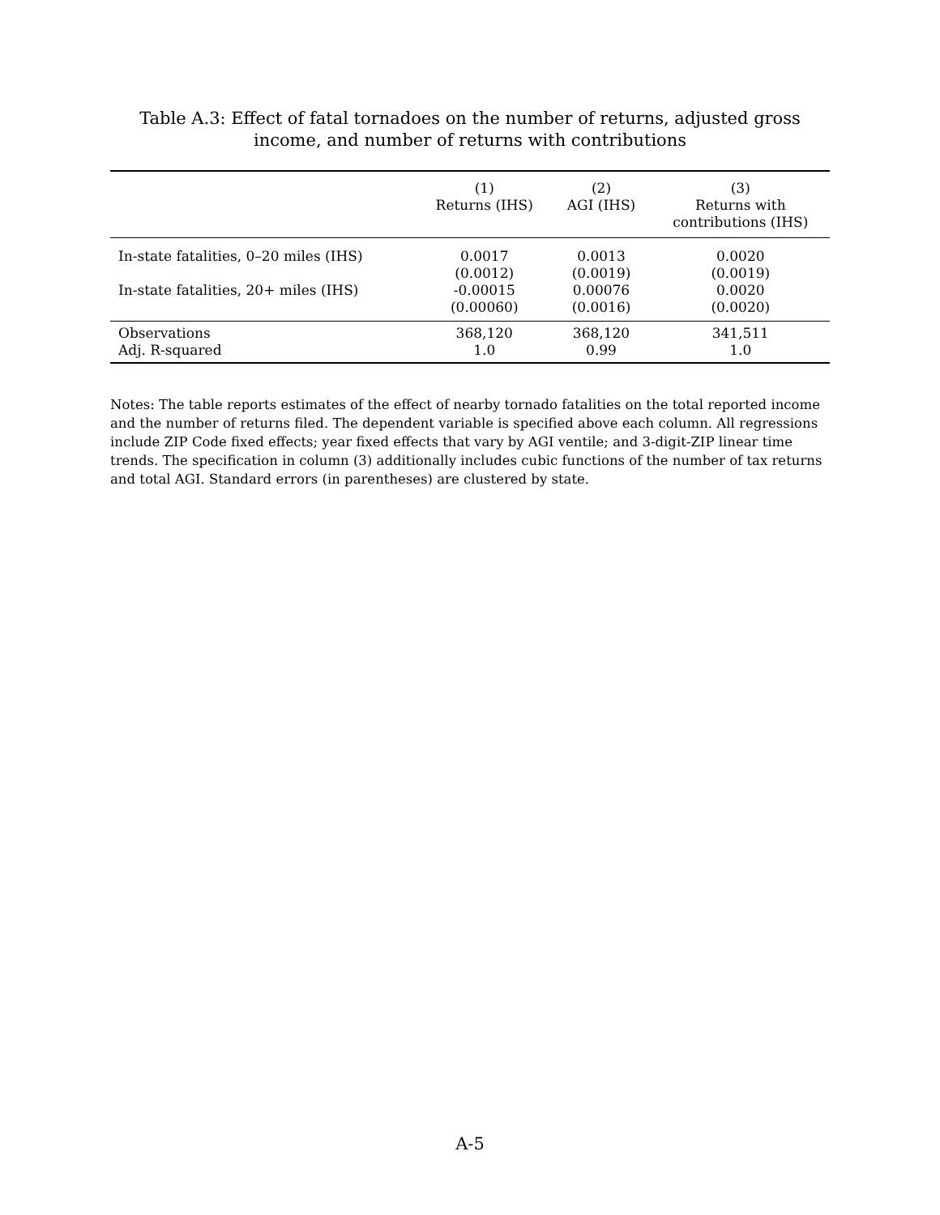Table A.3: Effect of fatal tornadoes on the number of returns, adjusted gross income, and number of returns with contributions
| | (1) Returns (IHS) | (2) AGI (IHS) | (3) Returns with contributions (IHS) |
| --- | --- | --- | --- |
| In-state fatalities, 0–20 miles (IHS) | 0.0017 (0.0012) | 0.0013 (0.0019) | 0.0020 (0.0019) |
| In-state fatalities, 20+ miles (IHS) | -0.00015 (0.00060) | 0.00076 (0.0016) | 0.0020 (0.0020) |
| Observations Adj. R-squared | 368,120 1.0 | 368,120 0.99 | 341,511 1.0 |
Notes: The table reports estimates of the effect of nearby tornado fatalities on the total reported income and the number of returns filed. The dependent variable is specified above each column. All regressions include ZIP Code fixed effects; year fixed effects that vary by AGI ventile; and 3-digit-ZIP linear time trends. The specification in column (3) additionally includes cubic functions of the number of tax returns and total AGI. Standard errors (in parentheses) are clustered by state.
A-5